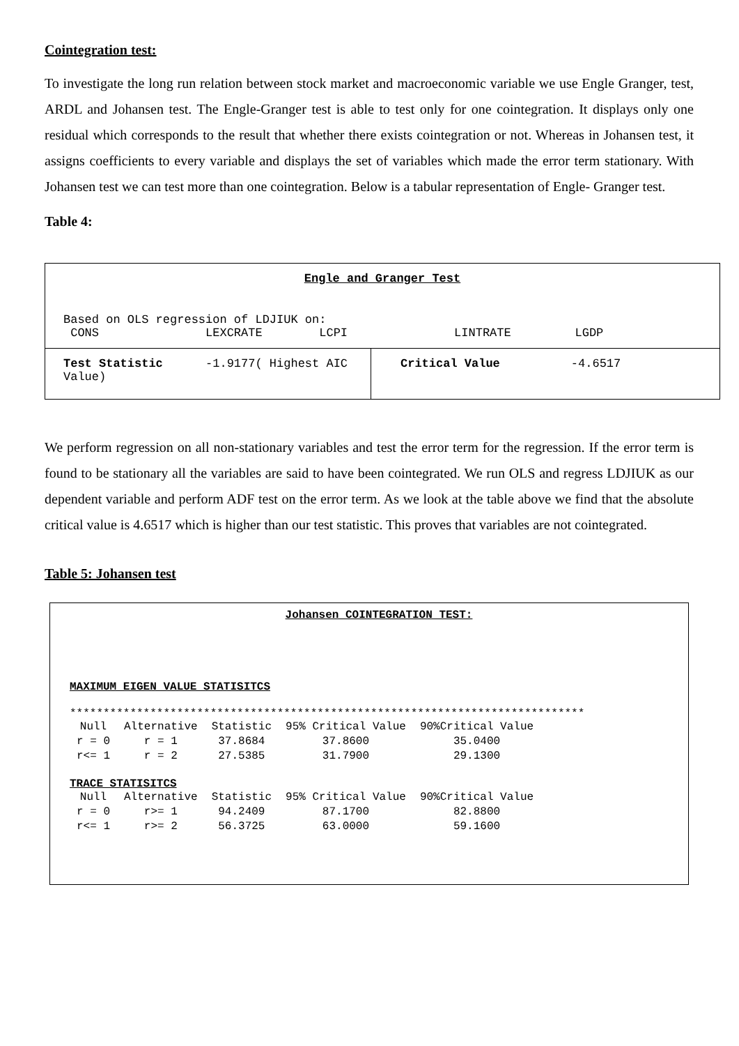Cointegration test:
To investigate the long run relation between stock market and macroeconomic variable we use Engle Granger, test, ARDL and Johansen test. The Engle-Granger test is able to test only for one cointegration. It displays only one residual which corresponds to the result that whether there exists cointegration or not. Whereas in Johansen test, it assigns coefficients to every variable and displays the set of variables which made the error term stationary. With Johansen test we can test more than one cointegration. Below is a tabular representation of Engle- Granger test.
Table 4:
| Engle and Granger Test Based on OLS regression of LDJIUK on: CONS LEXCRATE LCPI LINTRATE LGDP | |
| Test Statistic -1.9177( Highest AIC Value) | Critical Value -4.6517 |
We perform regression on all non-stationary variables and test the error term for the regression. If the error term is found to be stationary all the variables are said to have been cointegrated. We run OLS and regress LDJIUK as our dependent variable and perform ADF test on the error term. As we look at the table above we find that the absolute critical value is 4.6517 which is higher than our test statistic. This proves that variables are not cointegrated.
Table 5: Johansen test
Johansen COINTEGRATION TEST:
MAXIMUM EIGEN VALUE STATISITCS
*****************************************************************************
| Null | Alternative | Statistic | 95% Critical Value | 90%Critical Value |
| --- | --- | --- | --- | --- |
| r = 0 | r = 1 | 37.8684 | 37.8600 | 35.0400 |
| r<= 1 | r = 2 | 27.5385 | 31.7900 | 29.1300 |
TRACE STATISITCS
| Null | Alternative | Statistic | 95% Critical Value | 90%Critical Value |
| --- | --- | --- | --- | --- |
| r = 0 | r>= 1 | 94.2409 | 87.1700 | 82.8800 |
| r<= 1 | r>= 2 | 56.3725 | 63.0000 | 59.1600 |